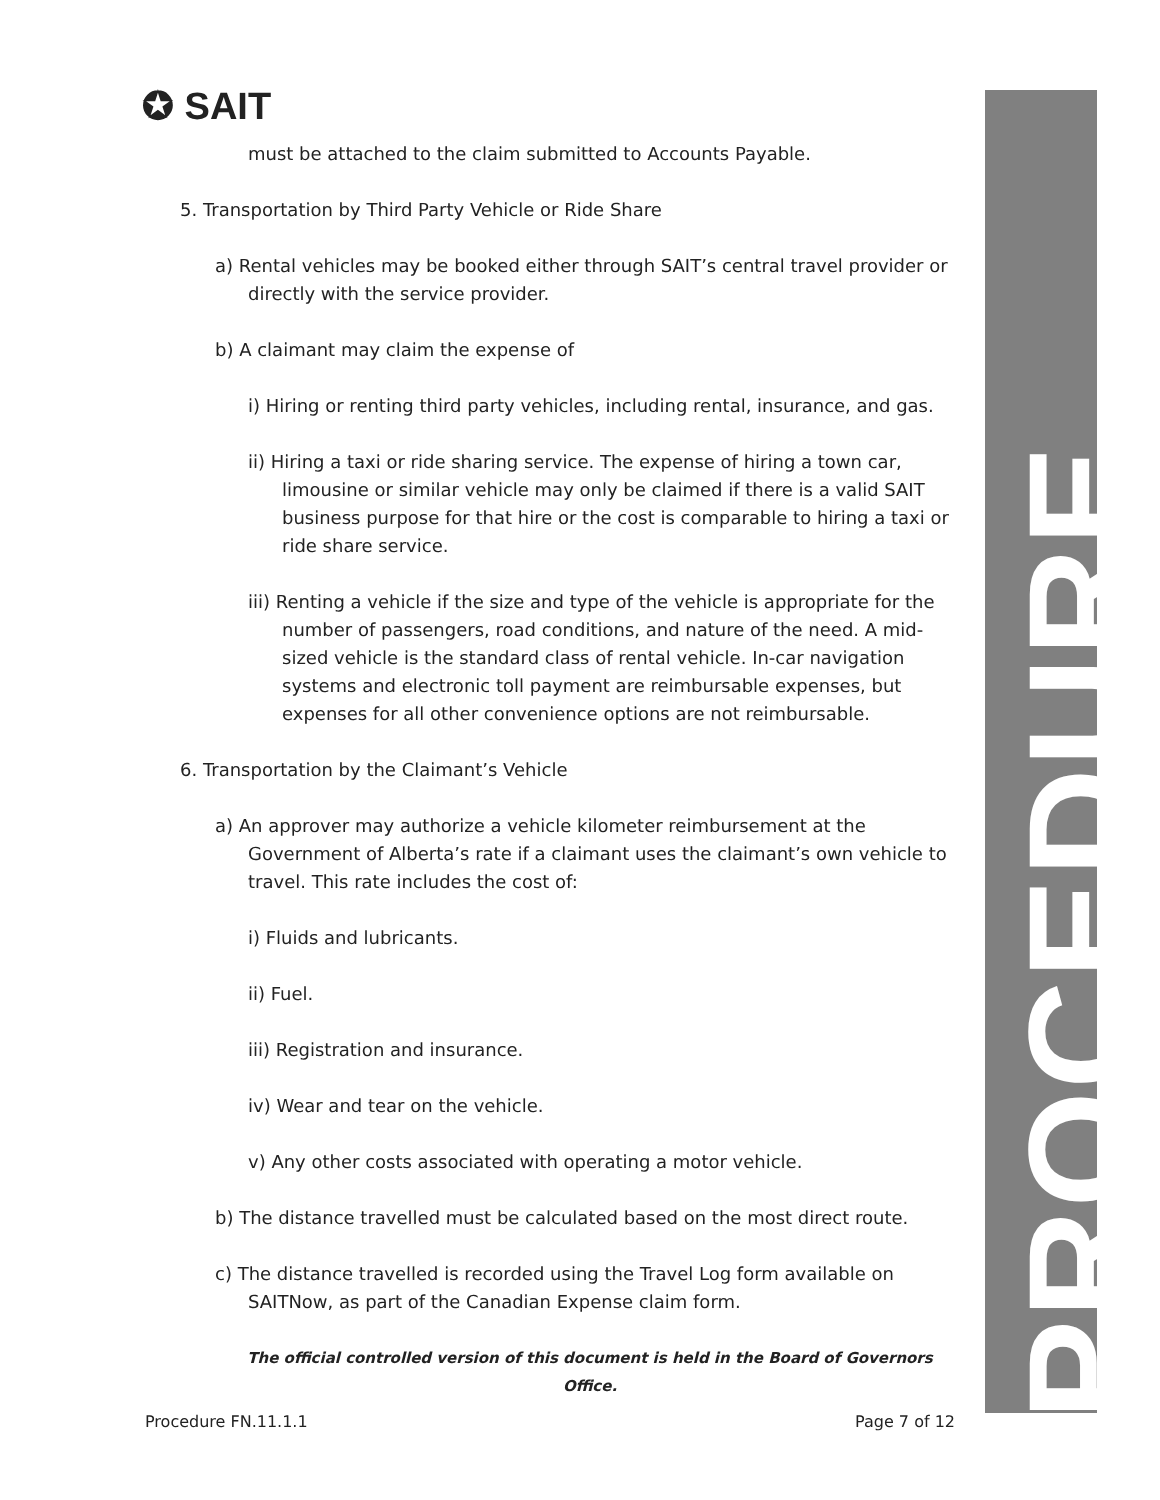✪ SAIT
PROCEDURE
must be attached to the claim submitted to Accounts Payable.
5. Transportation by Third Party Vehicle or Ride Share
a) Rental vehicles may be booked either through SAIT’s central travel provider or directly with the service provider.
b) A claimant may claim the expense of
i) Hiring or renting third party vehicles, including rental, insurance, and gas.
ii) Hiring a taxi or ride sharing service. The expense of hiring a town car, limousine or similar vehicle may only be claimed if there is a valid SAIT business purpose for that hire or the cost is comparable to hiring a taxi or ride share service.
iii) Renting a vehicle if the size and type of the vehicle is appropriate for the number of passengers, road conditions, and nature of the need. A mid-sized vehicle is the standard class of rental vehicle. In-car navigation systems and electronic toll payment are reimbursable expenses, but expenses for all other convenience options are not reimbursable.
6. Transportation by the Claimant’s Vehicle
a) An approver may authorize a vehicle kilometer reimbursement at the Government of Alberta’s rate if a claimant uses the claimant’s own vehicle to travel. This rate includes the cost of:
i) Fluids and lubricants.
ii) Fuel.
iii) Registration and insurance.
iv) Wear and tear on the vehicle.
v) Any other costs associated with operating a motor vehicle.
b) The distance travelled must be calculated based on the most direct route.
c) The distance travelled is recorded using the Travel Log form available on SAITNow, as part of the Canadian Expense claim form.
The official controlled version of this document is held in the Board of Governors Office.
Procedure FN.11.1.1 Page 7 of 12